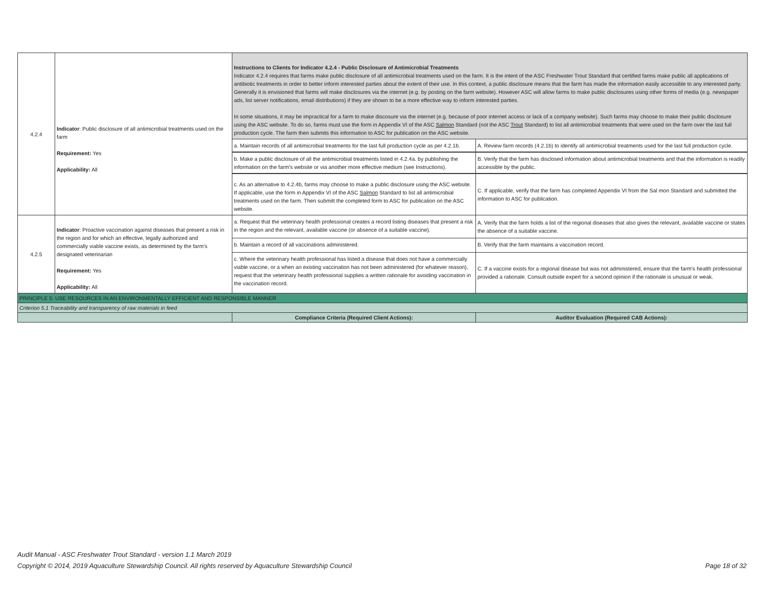| 4.2.4 | Indicator : Public disclosure of all antimicrobial treatments used on the farm Requirement: Yes Applicability: All | Instructions to Clients for Indicator 4.2.4 - Public Disclosure of Antimicrobial Treatments Indicator 4.2.4 requires that farms make public disclosure of all antimicrobial treatments used on the farm. It is the intent of the ASC Freshwater Trout Standard that certified farms make public all applications of antibiotic treatments in order to better inform interested parties about the extent of their use. In this context, a public disclosure means that the farm has made the information easily accessible to any interested party. Generally it is envisioned that farms will make disclosures via the internet (e.g. by posting on the farm website). However ASC will allow farms to make public disclosures using other forms of media (e.g. newspaper ads, list server notifications, email distributions) if they are shown to be a more effective way to inform interested parties. In some situations, it may be impractical for a farm to make discosure via the internet (e.g. because of poor internet access or lack of a company website). Such farms may choose to make their public disclosure using the ASC website. To do so, farms must use the form in Appendix VI of the ASC Salmon Standard (not the ASC Trout Standard) to list all antimicrobial treatments that were used on the farm over the last full production cycle. The farm then submits this information to ASC for publication on the ASC website. | |
| | | a. Maintain records of all antimicrobial treatments for the last full production cycle as per 4.2.1b. | A. Review farm records (4.2.1b) to identify all antimicrobial treatments used for the last full production cycle. |
| | | b. Make a public disclosure of all the antimicrobial treatments listed in 4.2.4a. by publishing the information on the farm's website or via another more effective medium (see Instructions). | B. Verify that the farm has disclosed information about antimicrobial treatments and that the information is readily accessible by the public. |
| | | c. As an alternative to 4.2.4b, farms may choose to make a public disclosure using the ASC website. If applicable, use the form in Appendix VI of the ASC Salmon Standard to list all antimicrobial treatments used on the farm. Then submitt the completed form to ASC for publication on the ASC website. | C. If applicable, verify that the farm has completed Appendix VI from the Sal mon Standard and submitted the information to ASC for publication. |
| 4.2.5 | Indicator : Proactive vaccination against diseases that present a risk in the region and for which an effective, legally authorized and commercially viable vaccine exists, as determined by the farm’s designated veterinarian Requirement: Yes Applicability: All | a. Request that the veterinary health professional creates a record listing diseases that present a risk in the region and the relevant, available vaccine (or absence of a suitable vaccine). | A. Verify that the farm holds a list of the regional diseases that also gives the relevant, available vaccine or states the absence of a suitable vaccine. |
| | | b. Maintain a record of all vaccinations administered. | B. Verify that the farm maintains a vaccination record. |
| | | c. Where the veterinary health professional has listed a disease that does not have a commercially viable vaccine, or a when an existing vaccination has not been administered (for whatever reason), request that the veterinary health professional supplies a written rationale for avoiding vaccination in the vaccination record. | C. If a vaccine exists for a regional disease but was not administered, ensure that the farm's health professional provided a rationale. Consult outside expert for a second opinion if the rationale is unusual or weak. |
| PRINCIPLE 5: USE RESOURCES IN AN ENVIRONMENTALLY EFFICIENT AND RESPONSIBLE MANNER | | | |
| Criterion 5.1 Traceability and transparency of raw materials in feed | | | |
| | | Compliance Criteria (Required Client Actions): | Auditor Evaluation (Required CAB Actions): |
Audit Manual - ASC Freshwater Trout Standard - version 1.1 March 2019
Copyright © 2014, 2019 Aquaculture Stewardship Council. All rights reserved by Aquaculture Stewardship Council Page 18 of 32